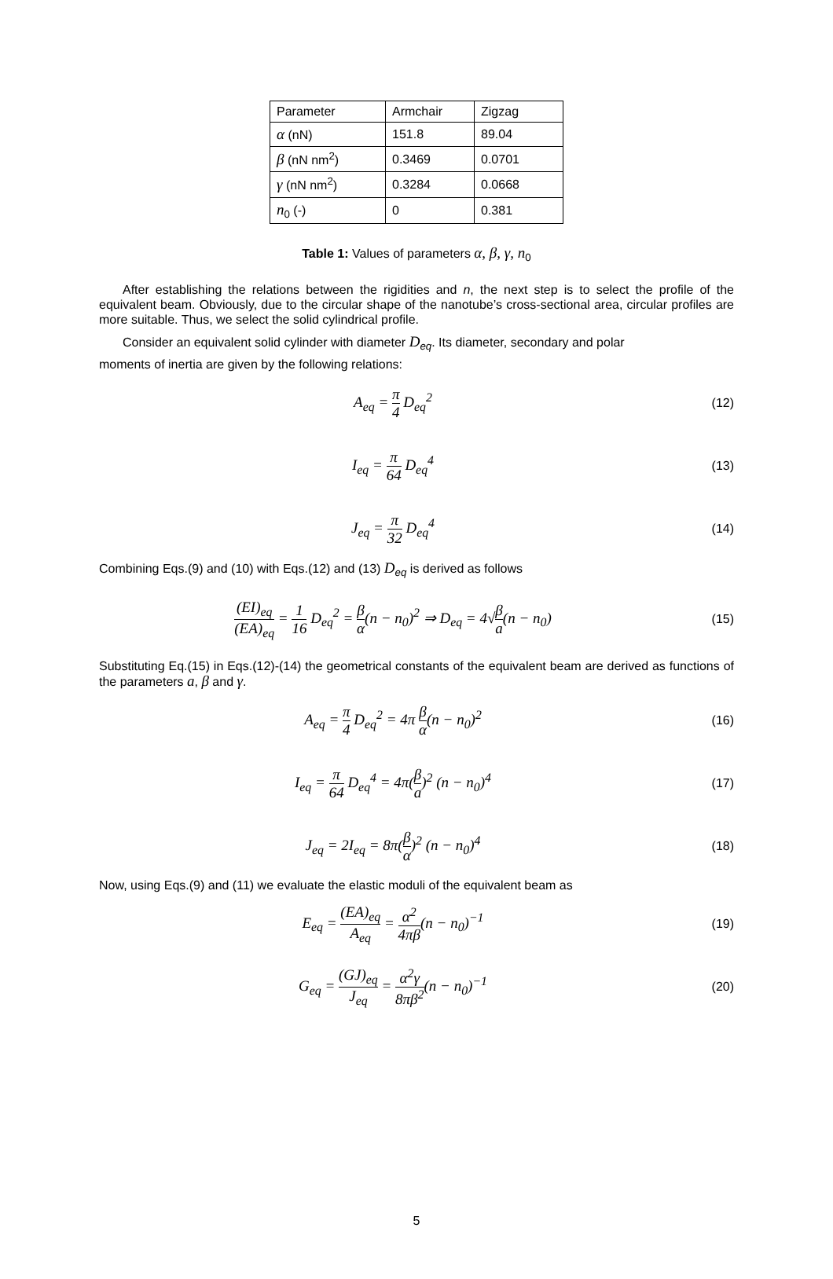| Parameter | Armchair | Zigzag |
| α (nN) | 151.8 | 89.04 |
| β (nN nm<sup>2</sup>) | 0.3469 | 0.0701 |
| γ (nN nm<sup>2</sup>) | 0.3284 | 0.0668 |
| n<sub>0</sub> (-) | 0 | 0.381 |
Table 1: Values of parameters α, β, γ, n<sub>0</sub>
After establishing the relations between the rigidities and n, the next step is to select the profile of the equivalent beam. Obviously, due to the circular shape of the nanotube’s cross-sectional area, circular profiles are more suitable. Thus, we select the solid cylindrical profile.
Consider an equivalent solid cylinder with diameter D<sub>eq</sub>. Its diameter, secondary and polar
moments of inertia are given by the following relations:
A<sub>eq</sub> = π 4 D<sub>eq</sub><sup>2</sup>
(12)
I<sub>eq</sub> = π 64 D<sub>eq</sub><sup>4</sup>
(13)
J<sub>eq</sub> = π 32 D<sub>eq</sub><sup>4</sup>
(14)
Combining Eqs.(9) and (10) with Eqs.(12) and (13) D<sub>eq</sub> is derived as follows
(EI)<sub>eq</sub> (EA)<sub>eq</sub> = 1 16 D<sub>eq</sub><sup>2</sup> = β α(n − n<sub>0</sub>)<sup>2</sup> ⇒ D<sub>eq</sub> = 4√β a(n − n<sub>0</sub>)
(15)
Substituting Eq.(15) in Eqs.(12)-(14) the geometrical constants of the equivalent beam are derived as functions of the parameters a, β and γ.
A<sub>eq</sub> = π 4 D<sub>eq</sub><sup>2</sup> = 4π β α(n − n<sub>0</sub>)<sup>2</sup>
(16)
I<sub>eq</sub> = π 64 D<sub>eq</sub><sup>4</sup> = 4π(β a)<sup>2</sup> (n − n<sub>0</sub>)<sup>4</sup>
(17)
J<sub>eq</sub> = 2I<sub>eq</sub> = 8π(β α)<sup>2</sup> (n − n<sub>0</sub>)<sup>4</sup>
(18)
Now, using Eqs.(9) and (11) we evaluate the elastic moduli of the equivalent beam as
E<sub>eq</sub> = (EA)<sub>eq</sub> A<sub>eq</sub> = α<sup>2</sup> 4πβ(n − n<sub>0</sub>)<sup>−1</sup>
(19)
G<sub>eq</sub> = (GJ)<sub>eq</sub> J<sub>eq</sub> = α<sup>2</sup>γ 8πβ<sup>2</sup>(n − n<sub>0</sub>)<sup>−1</sup>
(20)
5